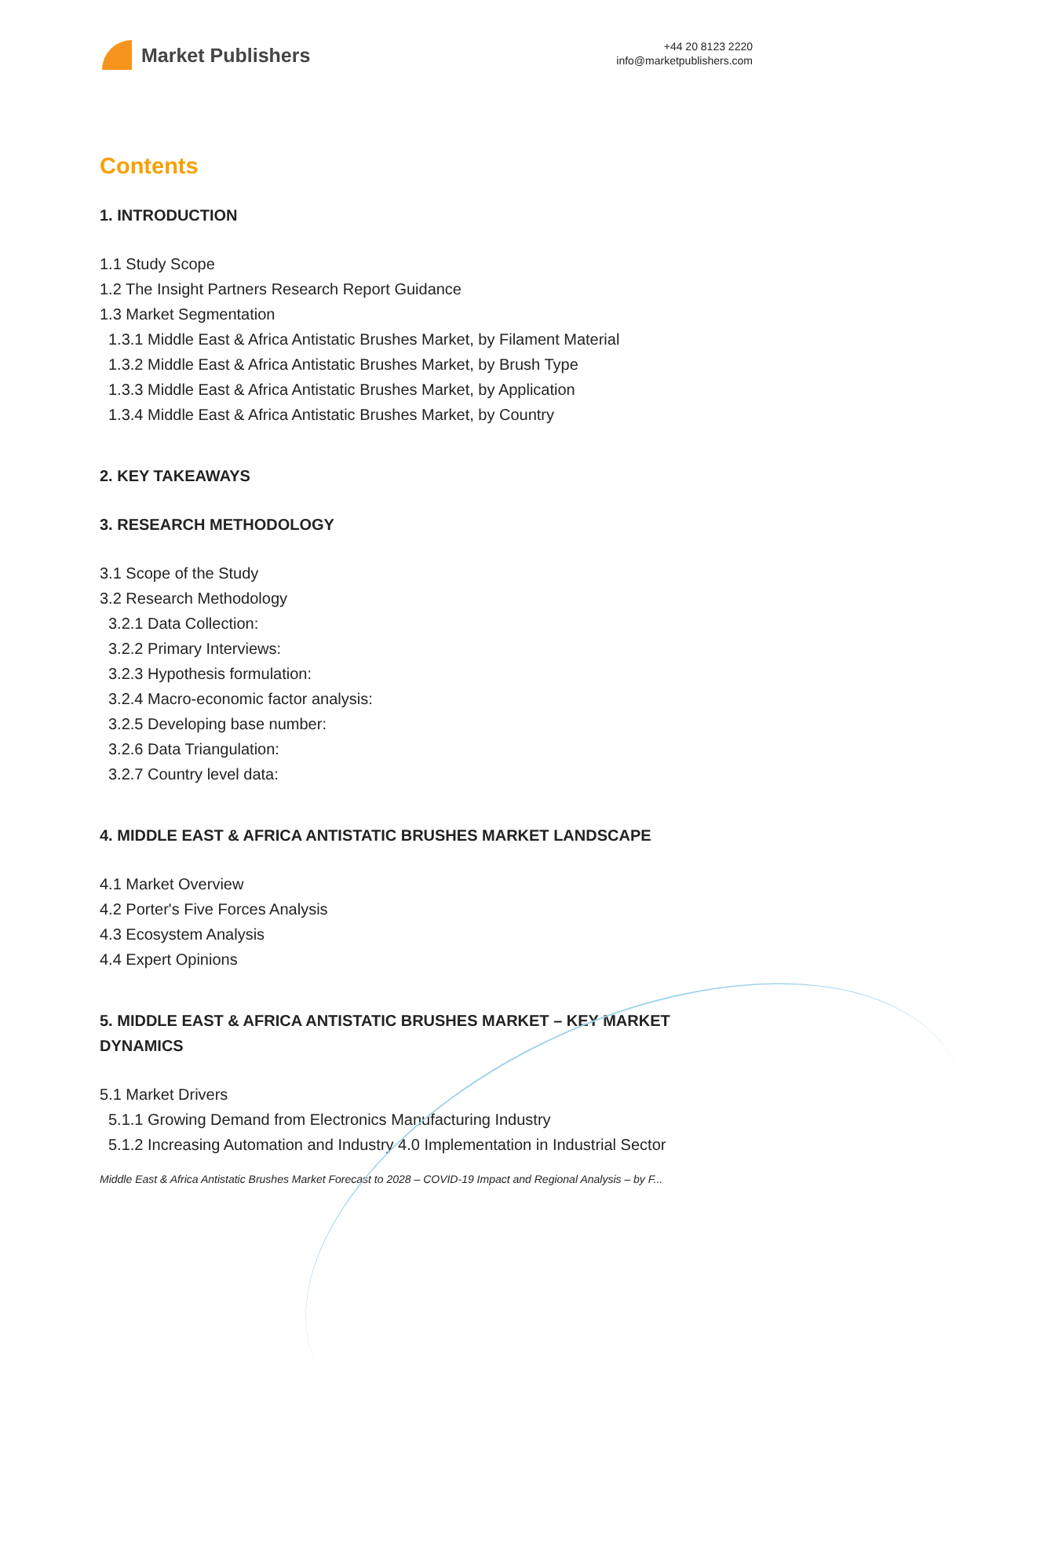Market Publishers
+44 20 8123 2220
info@marketpublishers.com
Contents
1. INTRODUCTION
1.1 Study Scope
1.2 The Insight Partners Research Report Guidance
1.3 Market Segmentation
1.3.1 Middle East & Africa Antistatic Brushes Market, by Filament Material
1.3.2 Middle East & Africa Antistatic Brushes Market, by Brush Type
1.3.3 Middle East & Africa Antistatic Brushes Market, by Application
1.3.4 Middle East & Africa Antistatic Brushes Market, by Country
2. KEY TAKEAWAYS
3. RESEARCH METHODOLOGY
3.1 Scope of the Study
3.2 Research Methodology
3.2.1 Data Collection:
3.2.2 Primary Interviews:
3.2.3 Hypothesis formulation:
3.2.4 Macro-economic factor analysis:
3.2.5 Developing base number:
3.2.6 Data Triangulation:
3.2.7 Country level data:
4. MIDDLE EAST & AFRICA ANTISTATIC BRUSHES MARKET LANDSCAPE
4.1 Market Overview
4.2 Porter's Five Forces Analysis
4.3 Ecosystem Analysis
4.4 Expert Opinions
5. MIDDLE EAST & AFRICA ANTISTATIC BRUSHES MARKET – KEY MARKET DYNAMICS
5.1 Market Drivers
5.1.1 Growing Demand from Electronics Manufacturing Industry
5.1.2 Increasing Automation and Industry 4.0 Implementation in Industrial Sector
Middle East & Africa Antistatic Brushes Market Forecast to 2028 – COVID-19 Impact and Regional Analysis – by F...